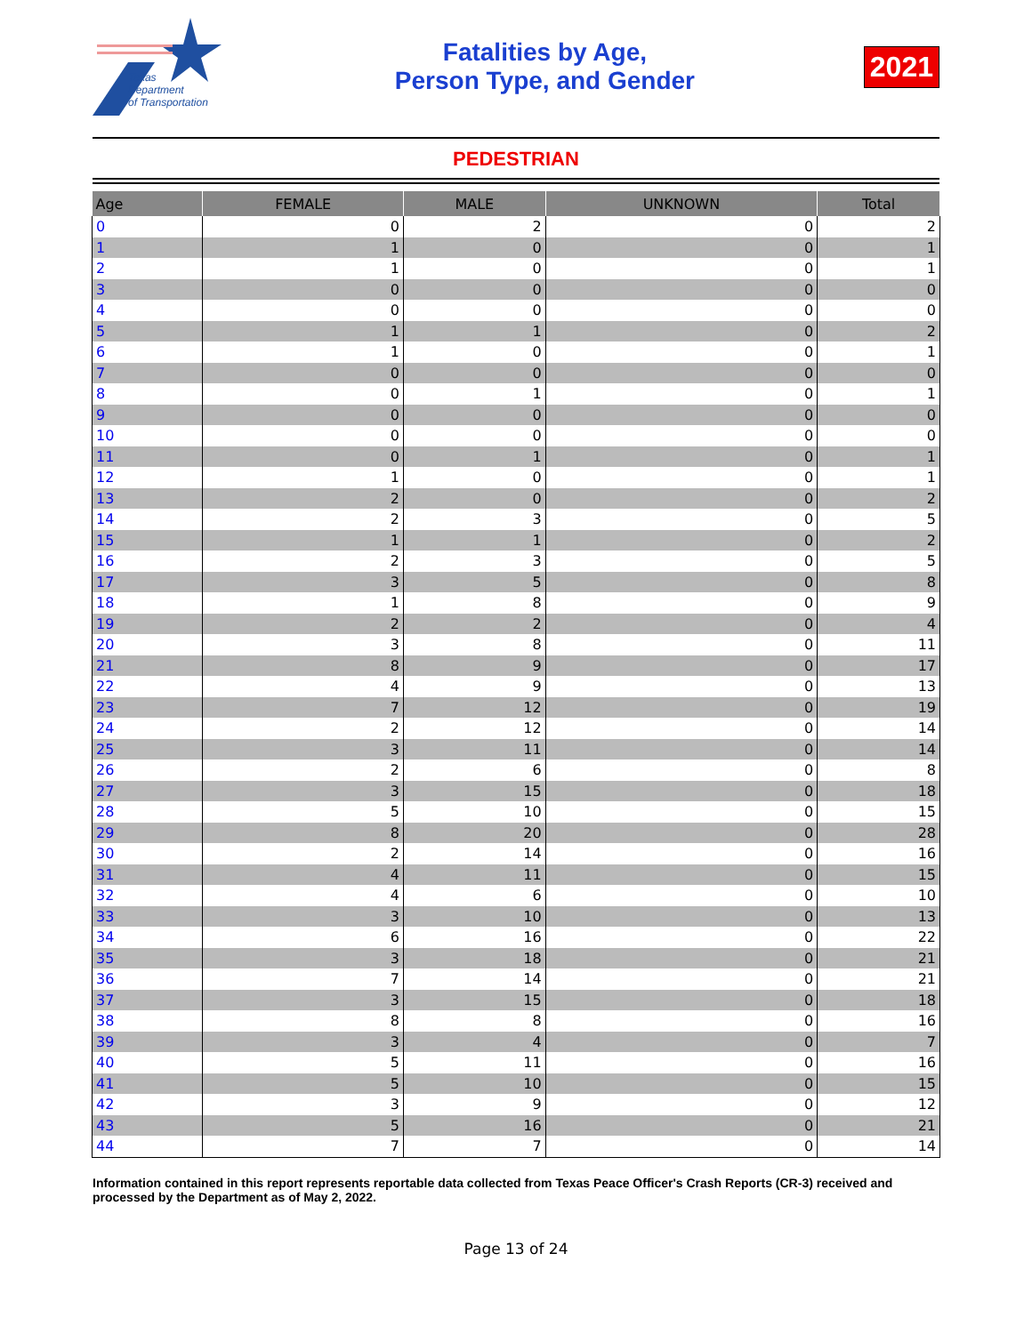Texas
Department
of Transportation
Fatalities by Age,
Person Type, and Gender
2021
PEDESTRIAN
| Age | FEMALE | MALE | UNKNOWN | Total |
| --- | --- | --- | --- | --- |
| 0 | 0 | 2 | 0 | 2 |
| 1 | 1 | 0 | 0 | 1 |
| 2 | 1 | 0 | 0 | 1 |
| 3 | 0 | 0 | 0 | 0 |
| 4 | 0 | 0 | 0 | 0 |
| 5 | 1 | 1 | 0 | 2 |
| 6 | 1 | 0 | 0 | 1 |
| 7 | 0 | 0 | 0 | 0 |
| 8 | 0 | 1 | 0 | 1 |
| 9 | 0 | 0 | 0 | 0 |
| 10 | 0 | 0 | 0 | 0 |
| 11 | 0 | 1 | 0 | 1 |
| 12 | 1 | 0 | 0 | 1 |
| 13 | 2 | 0 | 0 | 2 |
| 14 | 2 | 3 | 0 | 5 |
| 15 | 1 | 1 | 0 | 2 |
| 16 | 2 | 3 | 0 | 5 |
| 17 | 3 | 5 | 0 | 8 |
| 18 | 1 | 8 | 0 | 9 |
| 19 | 2 | 2 | 0 | 4 |
| 20 | 3 | 8 | 0 | 11 |
| 21 | 8 | 9 | 0 | 17 |
| 22 | 4 | 9 | 0 | 13 |
| 23 | 7 | 12 | 0 | 19 |
| 24 | 2 | 12 | 0 | 14 |
| 25 | 3 | 11 | 0 | 14 |
| 26 | 2 | 6 | 0 | 8 |
| 27 | 3 | 15 | 0 | 18 |
| 28 | 5 | 10 | 0 | 15 |
| 29 | 8 | 20 | 0 | 28 |
| 30 | 2 | 14 | 0 | 16 |
| 31 | 4 | 11 | 0 | 15 |
| 32 | 4 | 6 | 0 | 10 |
| 33 | 3 | 10 | 0 | 13 |
| 34 | 6 | 16 | 0 | 22 |
| 35 | 3 | 18 | 0 | 21 |
| 36 | 7 | 14 | 0 | 21 |
| 37 | 3 | 15 | 0 | 18 |
| 38 | 8 | 8 | 0 | 16 |
| 39 | 3 | 4 | 0 | 7 |
| 40 | 5 | 11 | 0 | 16 |
| 41 | 5 | 10 | 0 | 15 |
| 42 | 3 | 9 | 0 | 12 |
| 43 | 5 | 16 | 0 | 21 |
| 44 | 7 | 7 | 0 | 14 |
Information contained in this report represents reportable data collected from Texas Peace Officer's Crash Reports (CR-3) received and processed by the Department as of May 2, 2022.
Page 13 of 24